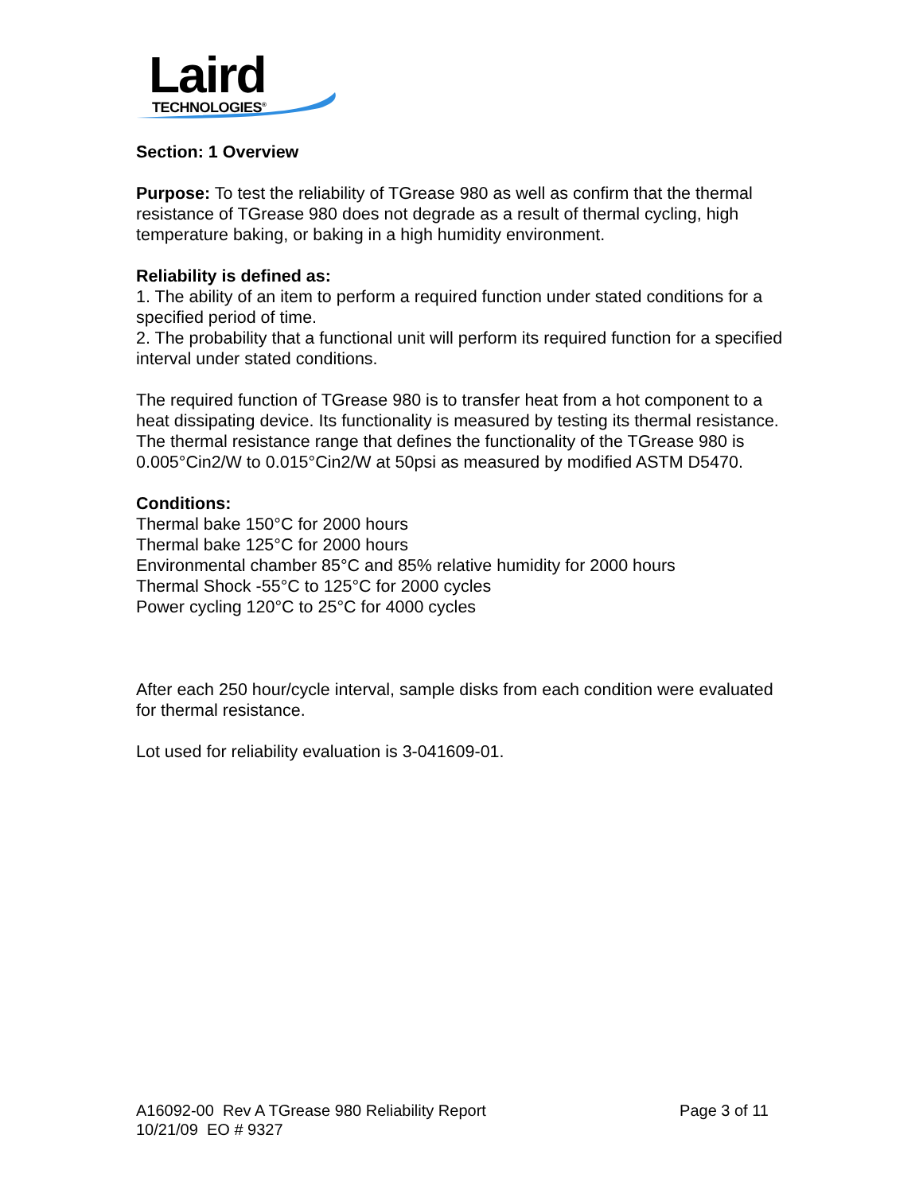Laird
TECHNOLOGIES<sup>®</sup>
Section: 1 Overview
Purpose: To test the reliability of TGrease 980 as well as confirm that the thermal resistance of TGrease 980 does not degrade as a result of thermal cycling, high temperature baking, or baking in a high humidity environment.
Reliability is defined as:
1. The ability of an item to perform a required function under stated conditions for a specified period of time.
2. The probability that a functional unit will perform its required function for a specified interval under stated conditions.
The required function of TGrease 980 is to transfer heat from a hot component to a heat dissipating device. Its functionality is measured by testing its thermal resistance. The thermal resistance range that defines the functionality of the TGrease 980 is 0.005°Cin2/W to 0.015°Cin2/W at 50psi as measured by modified ASTM D5470.
Conditions:
Thermal bake 150°C for 2000 hours
Thermal bake 125°C for 2000 hours
Environmental chamber 85°C and 85% relative humidity for 2000 hours
Thermal Shock -55°C to 125°C for 2000 cycles
Power cycling 120°C to 25°C for 4000 cycles
After each 250 hour/cycle interval, sample disks from each condition were evaluated for thermal resistance.
Lot used for reliability evaluation is 3-041609-01.
A16092-00 Rev A TGrease 980 Reliability Report Page 3 of 11
10/21/09 EO # 9327